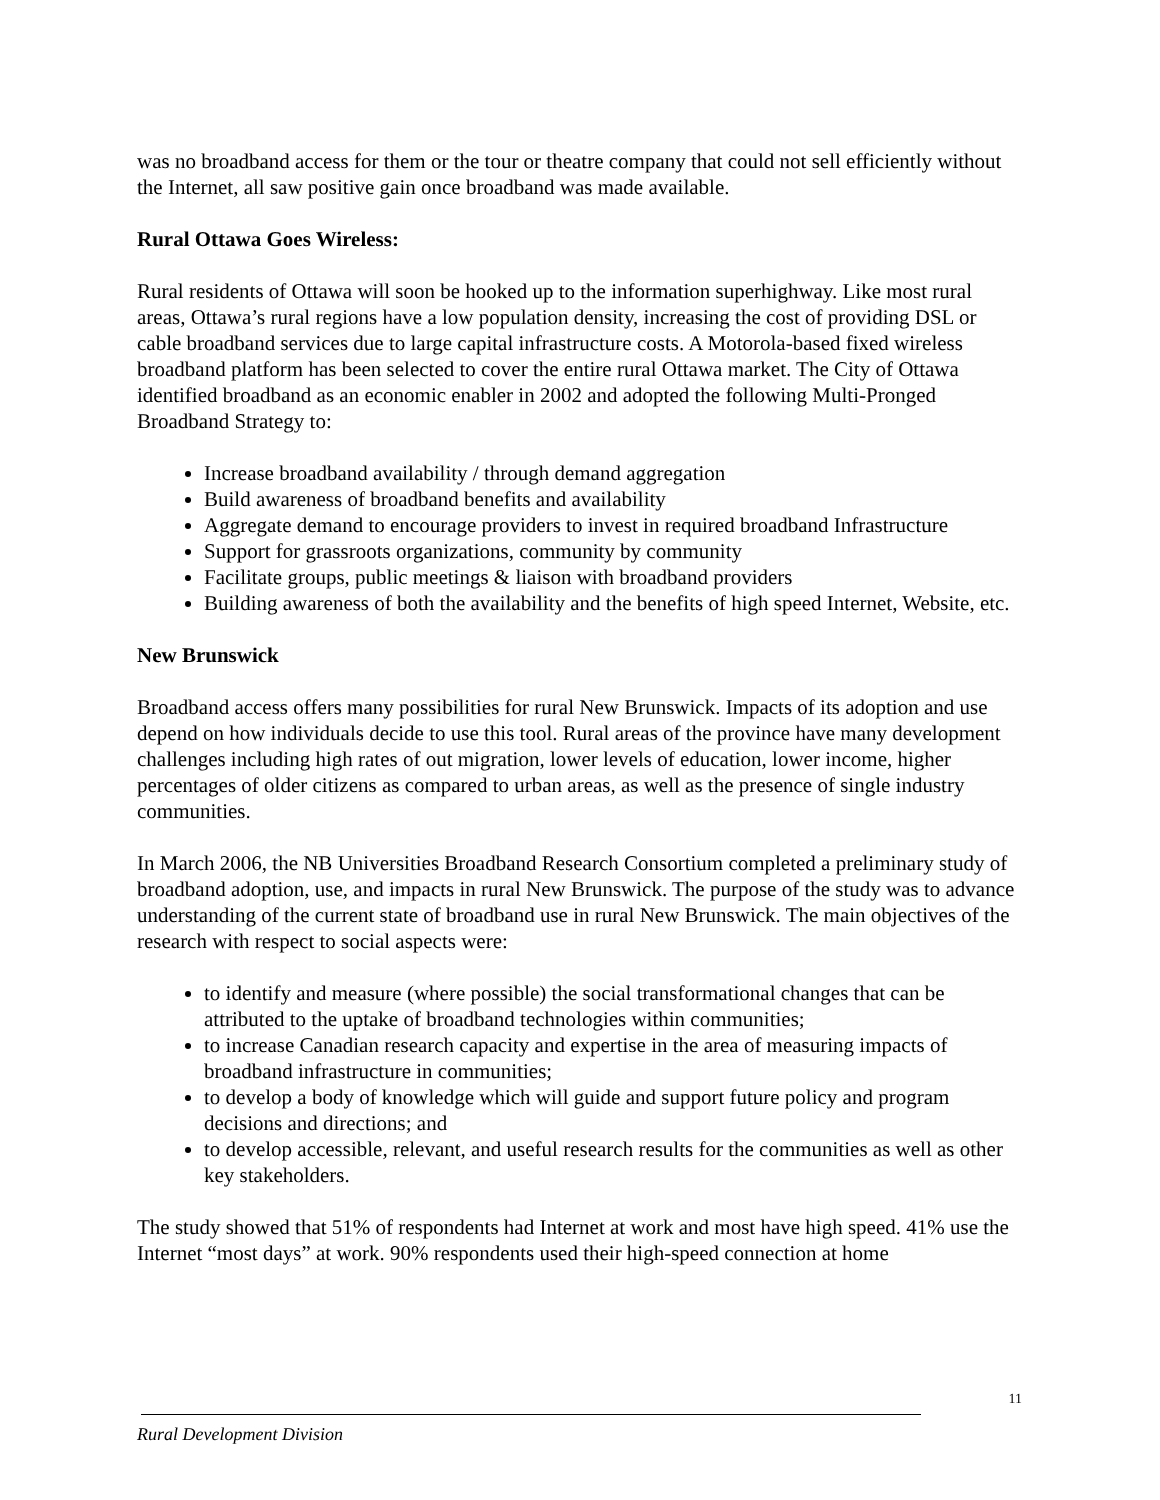was no broadband access for them or the tour or theatre company that could not sell efficiently without the Internet, all saw positive gain once broadband was made available.
Rural Ottawa Goes Wireless:
Rural residents of Ottawa will soon be hooked up to the information superhighway. Like most rural areas, Ottawa’s rural regions have a low population density, increasing the cost of providing DSL or cable broadband services due to large capital infrastructure costs. A Motorola-based fixed wireless broadband platform has been selected to cover the entire rural Ottawa market. The City of Ottawa identified broadband as an economic enabler in 2002 and adopted the following Multi-Pronged Broadband Strategy to:
Increase broadband availability / through demand aggregation
Build awareness of broadband benefits and availability
Aggregate demand to encourage providers to invest in required broadband Infrastructure
Support for grassroots organizations, community by community
Facilitate groups, public meetings & liaison with broadband providers
Building awareness of both the availability and the benefits of high speed Internet, Website, etc.
New Brunswick
Broadband access offers many possibilities for rural New Brunswick. Impacts of its adoption and use depend on how individuals decide to use this tool. Rural areas of the province have many development challenges including high rates of out migration, lower levels of education, lower income, higher percentages of older citizens as compared to urban areas, as well as the presence of single industry communities.
In March 2006, the NB Universities Broadband Research Consortium completed a preliminary study of broadband adoption, use, and impacts in rural New Brunswick. The purpose of the study was to advance understanding of the current state of broadband use in rural New Brunswick. The main objectives of the research with respect to social aspects were:
to identify and measure (where possible) the social transformational changes that can be attributed to the uptake of broadband technologies within communities;
to increase Canadian research capacity and expertise in the area of measuring impacts of broadband infrastructure in communities;
to develop a body of knowledge which will guide and support future policy and program decisions and directions; and
to develop accessible, relevant, and useful research results for the communities as well as other key stakeholders.
The study showed that 51% of respondents had Internet at work and most have high speed. 41% use the Internet “most days” at work. 90% respondents used their high-speed connection at home
11
Rural Development Division